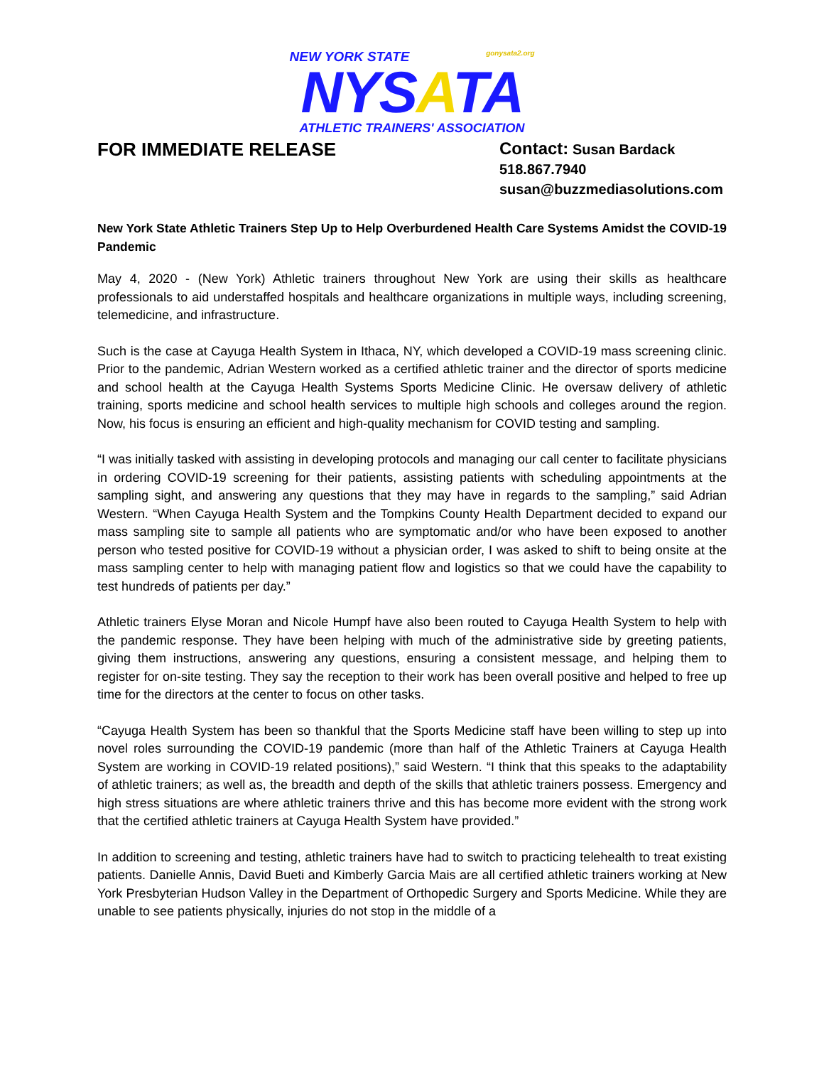NEW YORK STATE gonysata2.org
NYSATA
ATHLETIC TRAINERS' ASSOCIATION
FOR IMMEDIATE RELEASE
Contact: Susan Bardack
518.867.7940
susan@buzzmediasolutions.com
New York State Athletic Trainers Step Up to Help Overburdened Health Care Systems Amidst the COVID-19 Pandemic
May 4, 2020 - (New York) Athletic trainers throughout New York are using their skills as healthcare professionals to aid understaffed hospitals and healthcare organizations in multiple ways, including screening, telemedicine, and infrastructure.
Such is the case at Cayuga Health System in Ithaca, NY, which developed a COVID-19 mass screening clinic. Prior to the pandemic, Adrian Western worked as a certified athletic trainer and the director of sports medicine and school health at the Cayuga Health Systems Sports Medicine Clinic. He oversaw delivery of athletic training, sports medicine and school health services to multiple high schools and colleges around the region. Now, his focus is ensuring an efficient and high-quality mechanism for COVID testing and sampling.
“I was initially tasked with assisting in developing protocols and managing our call center to facilitate physicians in ordering COVID-19 screening for their patients, assisting patients with scheduling appointments at the sampling sight, and answering any questions that they may have in regards to the sampling,” said Adrian Western. “When Cayuga Health System and the Tompkins County Health Department decided to expand our mass sampling site to sample all patients who are symptomatic and/or who have been exposed to another person who tested positive for COVID-19 without a physician order, I was asked to shift to being onsite at the mass sampling center to help with managing patient flow and logistics so that we could have the capability to test hundreds of patients per day.”
Athletic trainers Elyse Moran and Nicole Humpf have also been routed to Cayuga Health System to help with the pandemic response. They have been helping with much of the administrative side by greeting patients, giving them instructions, answering any questions, ensuring a consistent message, and helping them to register for on-site testing. They say the reception to their work has been overall positive and helped to free up time for the directors at the center to focus on other tasks.
“Cayuga Health System has been so thankful that the Sports Medicine staff have been willing to step up into novel roles surrounding the COVID-19 pandemic (more than half of the Athletic Trainers at Cayuga Health System are working in COVID-19 related positions),” said Western. “I think that this speaks to the adaptability of athletic trainers; as well as, the breadth and depth of the skills that athletic trainers possess. Emergency and high stress situations are where athletic trainers thrive and this has become more evident with the strong work that the certified athletic trainers at Cayuga Health System have provided.”
In addition to screening and testing, athletic trainers have had to switch to practicing telehealth to treat existing patients. Danielle Annis, David Bueti and Kimberly Garcia Mais are all certified athletic trainers working at New York Presbyterian Hudson Valley in the Department of Orthopedic Surgery and Sports Medicine. While they are unable to see patients physically, injuries do not stop in the middle of a